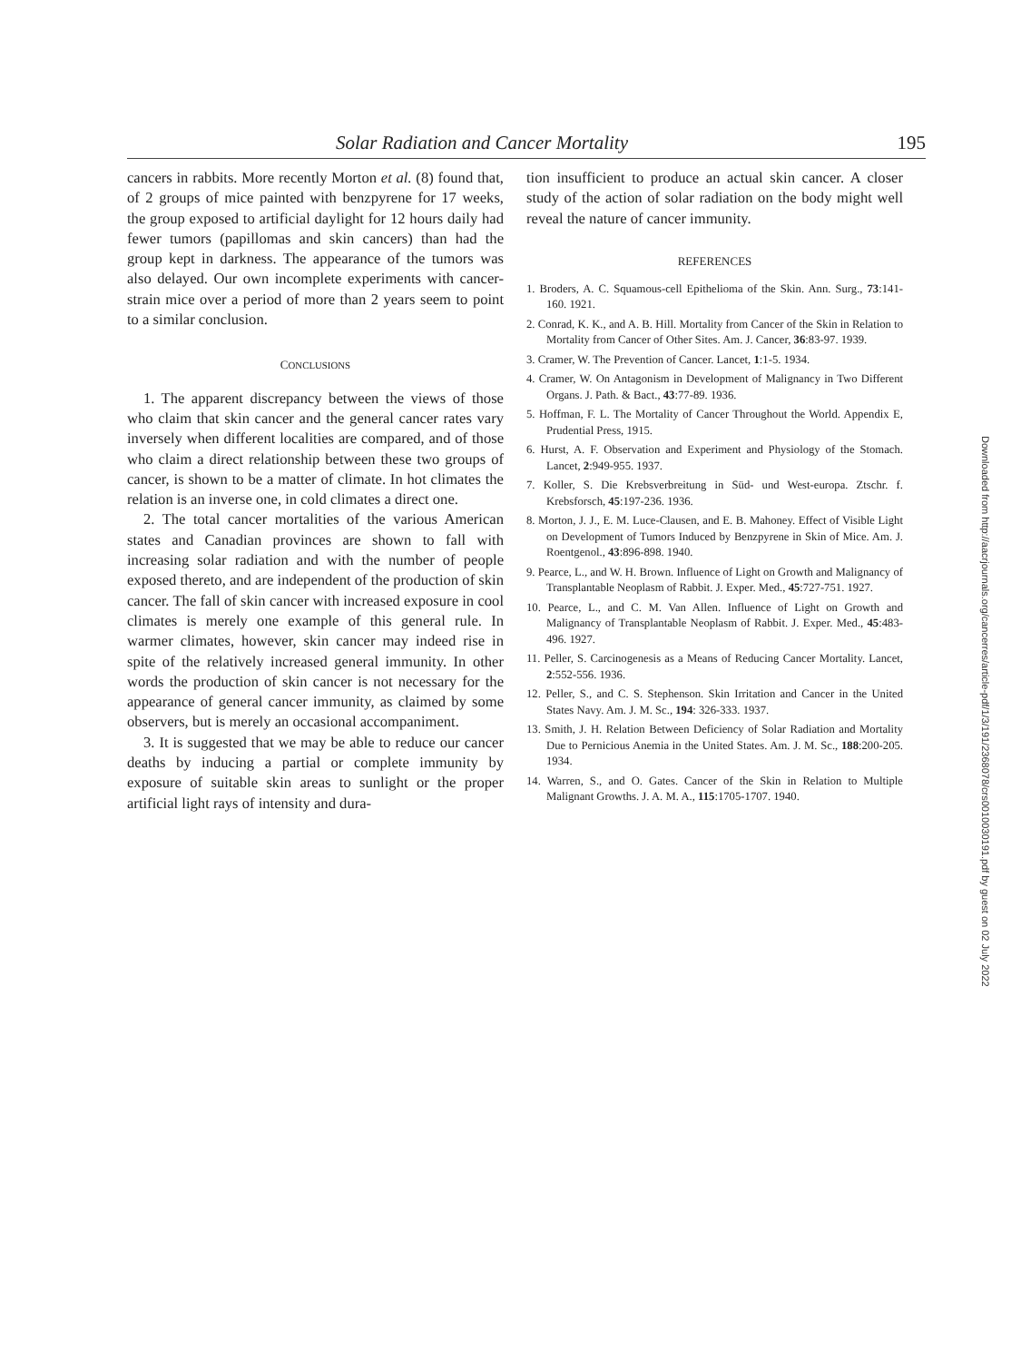Solar Radiation and Cancer Mortality 195
cancers in rabbits. More recently Morton et al. (8) found that, of 2 groups of mice painted with benzpyrene for 17 weeks, the group exposed to artificial daylight for 12 hours daily had fewer tumors (papillomas and skin cancers) than had the group kept in darkness. The appearance of the tumors was also delayed. Our own incomplete experiments with cancer-strain mice over a period of more than 2 years seem to point to a similar conclusion.
CONCLUSIONS
1. The apparent discrepancy between the views of those who claim that skin cancer and the general cancer rates vary inversely when different localities are compared, and of those who claim a direct relationship between these two groups of cancer, is shown to be a matter of climate. In hot climates the relation is an inverse one, in cold climates a direct one.
2. The total cancer mortalities of the various American states and Canadian provinces are shown to fall with increasing solar radiation and with the number of people exposed thereto, and are independent of the production of skin cancer. The fall of skin cancer with increased exposure in cool climates is merely one example of this general rule. In warmer climates, however, skin cancer may indeed rise in spite of the relatively increased general immunity. In other words the production of skin cancer is not necessary for the appearance of general cancer immunity, as claimed by some observers, but is merely an occasional accompaniment.
3. It is suggested that we may be able to reduce our cancer deaths by inducing a partial or complete immunity by exposure of suitable skin areas to sunlight or the proper artificial light rays of intensity and dura-
tion insufficient to produce an actual skin cancer. A closer study of the action of solar radiation on the body might well reveal the nature of cancer immunity.
REFERENCES
1. Broders, A. C. Squamous-cell Epithelioma of the Skin. Ann. Surg., 73:141-160. 1921.
2. Conrad, K. K., and A. B. Hill. Mortality from Cancer of the Skin in Relation to Mortality from Cancer of Other Sites. Am. J. Cancer, 36:83-97. 1939.
3. Cramer, W. The Prevention of Cancer. Lancet, 1:1-5. 1934.
4. Cramer, W. On Antagonism in Development of Malignancy in Two Different Organs. J. Path. & Bact., 43:77-89. 1936.
5. Hoffman, F. L. The Mortality of Cancer Throughout the World. Appendix E, Prudential Press, 1915.
6. Hurst, A. F. Observation and Experiment and Physiology of the Stomach. Lancet, 2:949-955. 1937.
7. Koller, S. Die Krebsverbreitung in Süd- und West-europa. Ztschr. f. Krebsforsch, 45:197-236. 1936.
8. Morton, J. J., E. M. Luce-Clausen, and E. B. Mahoney. Effect of Visible Light on Development of Tumors Induced by Benzpyrene in Skin of Mice. Am. J. Roentgenol., 43:896-898. 1940.
9. Pearce, L., and W. H. Brown. Influence of Light on Growth and Malignancy of Transplantable Neoplasm of Rabbit. J. Exper. Med., 45:727-751. 1927.
10. Pearce, L., and C. M. Van Allen. Influence of Light on Growth and Malignancy of Transplantable Neoplasm of Rabbit. J. Exper. Med., 45:483-496. 1927.
11. Peller, S. Carcinogenesis as a Means of Reducing Cancer Mortality. Lancet, 2:552-556. 1936.
12. Peller, S., and C. S. Stephenson. Skin Irritation and Cancer in the United States Navy. Am. J. M. Sc., 194: 326-333. 1937.
13. Smith, J. H. Relation Between Deficiency of Solar Radiation and Mortality Due to Pernicious Anemia in the United States. Am. J. M. Sc., 188:200-205. 1934.
14. Warren, S., and O. Gates. Cancer of the Skin in Relation to Multiple Malignant Growths. J. A. M. A., 115:1705-1707. 1940.
Downloaded from http://aacrjournals.org/cancerres/article-pdf/1/3/191/2368078/crs0010030191.pdf by guest on 02 July 2022